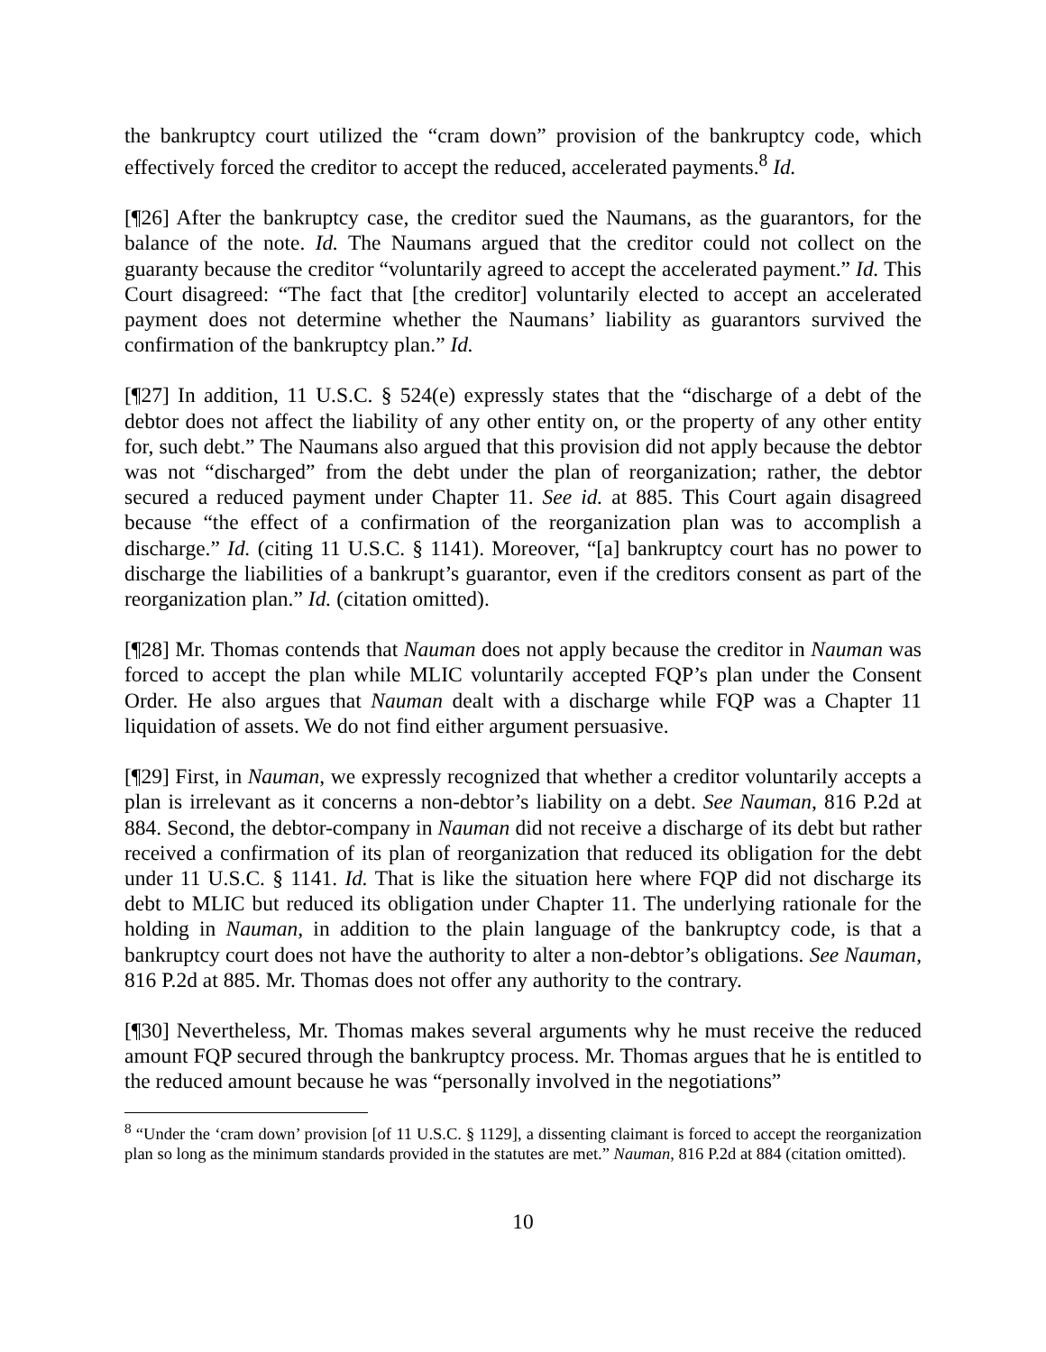the bankruptcy court utilized the “cram down” provision of the bankruptcy code, which effectively forced the creditor to accept the reduced, accelerated payments.<sup>8</sup> Id.
[¶26] After the bankruptcy case, the creditor sued the Naumans, as the guarantors, for the balance of the note. Id. The Naumans argued that the creditor could not collect on the guaranty because the creditor “voluntarily agreed to accept the accelerated payment.” Id. This Court disagreed: “The fact that [the creditor] voluntarily elected to accept an accelerated payment does not determine whether the Naumans’ liability as guarantors survived the confirmation of the bankruptcy plan.” Id.
[¶27] In addition, 11 U.S.C. § 524(e) expressly states that the “discharge of a debt of the debtor does not affect the liability of any other entity on, or the property of any other entity for, such debt.” The Naumans also argued that this provision did not apply because the debtor was not “discharged” from the debt under the plan of reorganization; rather, the debtor secured a reduced payment under Chapter 11. See id. at 885. This Court again disagreed because “the effect of a confirmation of the reorganization plan was to accomplish a discharge.” Id. (citing 11 U.S.C. § 1141). Moreover, “[a] bankruptcy court has no power to discharge the liabilities of a bankrupt’s guarantor, even if the creditors consent as part of the reorganization plan.” Id. (citation omitted).
[¶28] Mr. Thomas contends that Nauman does not apply because the creditor in Nauman was forced to accept the plan while MLIC voluntarily accepted FQP’s plan under the Consent Order. He also argues that Nauman dealt with a discharge while FQP was a Chapter 11 liquidation of assets. We do not find either argument persuasive.
[¶29] First, in Nauman, we expressly recognized that whether a creditor voluntarily accepts a plan is irrelevant as it concerns a non-debtor’s liability on a debt. See Nauman, 816 P.2d at 884. Second, the debtor-company in Nauman did not receive a discharge of its debt but rather received a confirmation of its plan of reorganization that reduced its obligation for the debt under 11 U.S.C. § 1141. Id. That is like the situation here where FQP did not discharge its debt to MLIC but reduced its obligation under Chapter 11. The underlying rationale for the holding in Nauman, in addition to the plain language of the bankruptcy code, is that a bankruptcy court does not have the authority to alter a non-debtor’s obligations. See Nauman, 816 P.2d at 885. Mr. Thomas does not offer any authority to the contrary.
[¶30] Nevertheless, Mr. Thomas makes several arguments why he must receive the reduced amount FQP secured through the bankruptcy process. Mr. Thomas argues that he is entitled to the reduced amount because he was “personally involved in the negotiations”
<sup>8</sup> “Under the ‘cram down’ provision [of 11 U.S.C. § 1129], a dissenting claimant is forced to accept the reorganization plan so long as the minimum standards provided in the statutes are met.” Nauman, 816 P.2d at 884 (citation omitted).
10